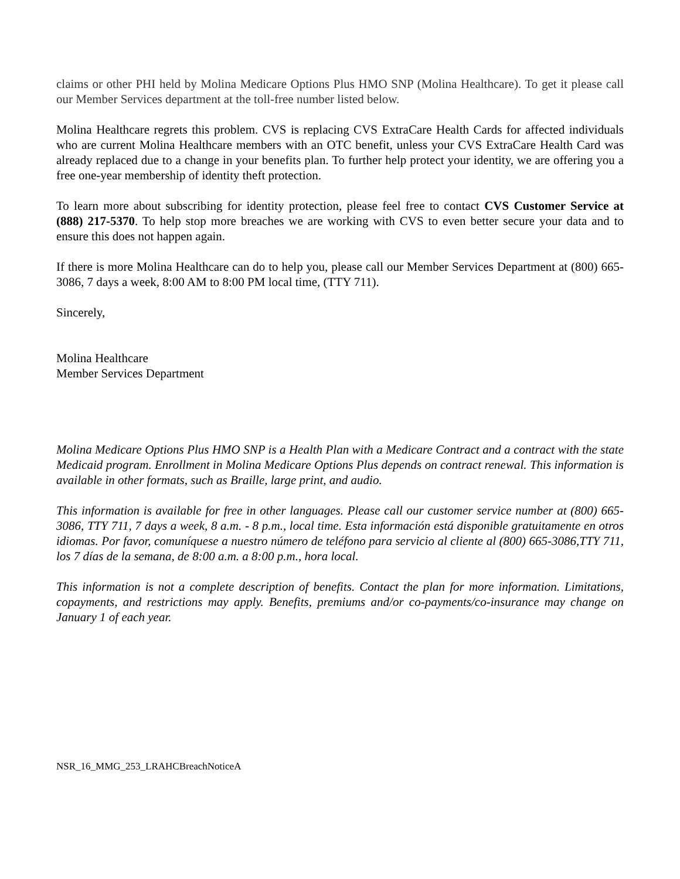claims or other PHI held by Molina Medicare Options Plus HMO SNP (Molina Healthcare). To get it please call our Member Services department at the toll-free number listed below.
Molina Healthcare regrets this problem. CVS is replacing CVS ExtraCare Health Cards for affected individuals who are current Molina Healthcare members with an OTC benefit, unless your CVS ExtraCare Health Card was already replaced due to a change in your benefits plan. To further help protect your identity, we are offering you a free one-year membership of identity theft protection.
To learn more about subscribing for identity protection, please feel free to contact CVS Customer Service at (888) 217-5370. To help stop more breaches we are working with CVS to even better secure your data and to ensure this does not happen again.
If there is more Molina Healthcare can do to help you, please call our Member Services Department at (800) 665-3086, 7 days a week, 8:00 AM to 8:00 PM local time, (TTY 711).
Sincerely,
Molina Healthcare
Member Services Department
Molina Medicare Options Plus HMO SNP is a Health Plan with a Medicare Contract and a contract with the state Medicaid program. Enrollment in Molina Medicare Options Plus depends on contract renewal. This information is available in other formats, such as Braille, large print, and audio.
This information is available for free in other languages. Please call our customer service number at (800) 665-3086, TTY 711, 7 days a week, 8 a.m. - 8 p.m., local time. Esta información está disponible gratuitamente en otros idiomas. Por favor, comuníquese a nuestro número de teléfono para servicio al cliente al (800) 665-3086,TTY 711, los 7 días de la semana, de 8:00 a.m. a 8:00 p.m., hora local.
This information is not a complete description of benefits. Contact the plan for more information. Limitations, copayments, and restrictions may apply. Benefits, premiums and/or co-payments/co-insurance may change on January 1 of each year.
NSR_16_MMG_253_LRAHCBreachNoticeA